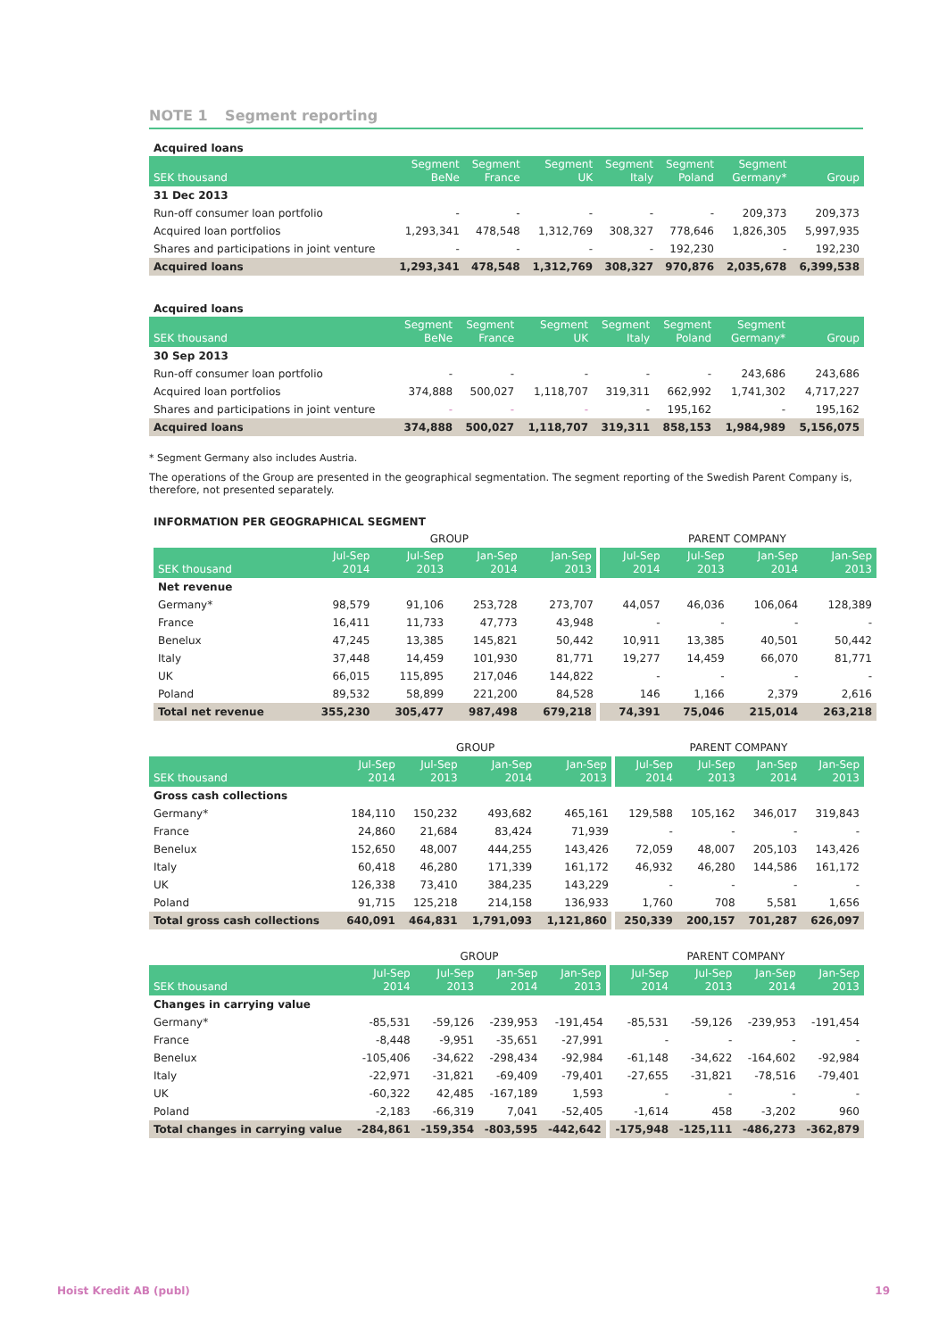NOTE 1 Segment reporting
Acquired loans
| SEK thousand | Segment BeNe | Segment France | Segment UK | Segment Italy | Segment Poland | Segment Germany* | Group |
| --- | --- | --- | --- | --- | --- | --- | --- |
| 31 Dec 2013 | | | | | | | |
| Run-off consumer loan portfolio | - | - | - | - | - | 209,373 | 209,373 |
| Acquired loan portfolios | 1,293,341 | 478,548 | 1,312,769 | 308,327 | 778,646 | 1,826,305 | 5,997,935 |
| Shares and participations in joint venture | - | - | - | - | 192,230 | - | 192,230 |
| Acquired loans | 1,293,341 | 478,548 | 1,312,769 | 308,327 | 970,876 | 2,035,678 | 6,399,538 |
Acquired loans
| SEK thousand | Segment BeNe | Segment France | Segment UK | Segment Italy | Segment Poland | Segment Germany* | Group |
| --- | --- | --- | --- | --- | --- | --- | --- |
| 30 Sep 2013 | | | | | | | |
| Run-off consumer loan portfolio | - | - | - | - | - | 243,686 | 243,686 |
| Acquired loan portfolios | 374,888 | 500,027 | 1,118,707 | 319,311 | 662,992 | 1,741,302 | 4,717,227 |
| Shares and participations in joint venture | - | - | - | - | 195,162 | - | 195,162 |
| Acquired loans | 374,888 | 500,027 | 1,118,707 | 319,311 | 858,153 | 1,984,989 | 5,156,075 |
* Segment Germany also includes Austria.
The operations of the Group are presented in the geographical segmentation. The segment reporting of the Swedish Parent Company is, therefore, not presented separately.
INFORMATION PER GEOGRAPHICAL SEGMENT
| | GROUP | | | | PARENT COMPANY | | | |
| --- | --- | --- | --- | --- | --- | --- | --- | --- |
| SEK thousand | Jul-Sep 2014 | Jul-Sep 2013 | Jan-Sep 2014 | Jan-Sep 2013 | Jul-Sep 2014 | Jul-Sep 2013 | Jan-Sep 2014 | Jan-Sep 2013 |
| Net revenue | | | | | | | | |
| Germany* | 98,579 | 91,106 | 253,728 | 273,707 | 44,057 | 46,036 | 106,064 | 128,389 |
| France | 16,411 | 11,733 | 47,773 | 43,948 | - | - | - | - |
| Benelux | 47,245 | 13,385 | 145,821 | 50,442 | 10,911 | 13,385 | 40,501 | 50,442 |
| Italy | 37,448 | 14,459 | 101,930 | 81,771 | 19,277 | 14,459 | 66,070 | 81,771 |
| UK | 66,015 | 115,895 | 217,046 | 144,822 | - | - | - | - |
| Poland | 89,532 | 58,899 | 221,200 | 84,528 | 146 | 1,166 | 2,379 | 2,616 |
| Total net revenue | 355,230 | 305,477 | 987,498 | 679,218 | 74,391 | 75,046 | 215,014 | 263,218 |
| | GROUP | | | | PARENT COMPANY | | | |
| --- | --- | --- | --- | --- | --- | --- | --- | --- |
| SEK thousand | Jul-Sep 2014 | Jul-Sep 2013 | Jan-Sep 2014 | Jan-Sep 2013 | Jul-Sep 2014 | Jul-Sep 2013 | Jan-Sep 2014 | Jan-Sep 2013 |
| Gross cash collections | | | | | | | | |
| Germany* | 184,110 | 150,232 | 493,682 | 465,161 | 129,588 | 105,162 | 346,017 | 319,843 |
| France | 24,860 | 21,684 | 83,424 | 71,939 | - | - | - | - |
| Benelux | 152,650 | 48,007 | 444,255 | 143,426 | 72,059 | 48,007 | 205,103 | 143,426 |
| Italy | 60,418 | 46,280 | 171,339 | 161,172 | 46,932 | 46,280 | 144,586 | 161,172 |
| UK | 126,338 | 73,410 | 384,235 | 143,229 | - | - | - | - |
| Poland | 91,715 | 125,218 | 214,158 | 136,933 | 1,760 | 708 | 5,581 | 1,656 |
| Total gross cash collections | 640,091 | 464,831 | 1,791,093 | 1,121,860 | 250,339 | 200,157 | 701,287 | 626,097 |
| | GROUP | | | | PARENT COMPANY | | | |
| --- | --- | --- | --- | --- | --- | --- | --- | --- |
| SEK thousand | Jul-Sep 2014 | Jul-Sep 2013 | Jan-Sep 2014 | Jan-Sep 2013 | Jul-Sep 2014 | Jul-Sep 2013 | Jan-Sep 2014 | Jan-Sep 2013 |
| Changes in carrying value | | | | | | | | |
| Germany* | -85,531 | -59,126 | -239,953 | -191,454 | -85,531 | -59,126 | -239,953 | -191,454 |
| France | -8,448 | -9,951 | -35,651 | -27,991 | - | - | - | - |
| Benelux | -105,406 | -34,622 | -298,434 | -92,984 | -61,148 | -34,622 | -164,602 | -92,984 |
| Italy | -22,971 | -31,821 | -69,409 | -79,401 | -27,655 | -31,821 | -78,516 | -79,401 |
| UK | -60,322 | 42,485 | -167,189 | 1,593 | - | - | - | - |
| Poland | -2,183 | -66,319 | 7,041 | -52,405 | -1,614 | 458 | -3,202 | 960 |
| Total changes in carrying value | -284,861 | -159,354 | -803,595 | -442,642 | -175,948 | -125,111 | -486,273 | -362,879 |
Hoist Kredit AB (publ) 19